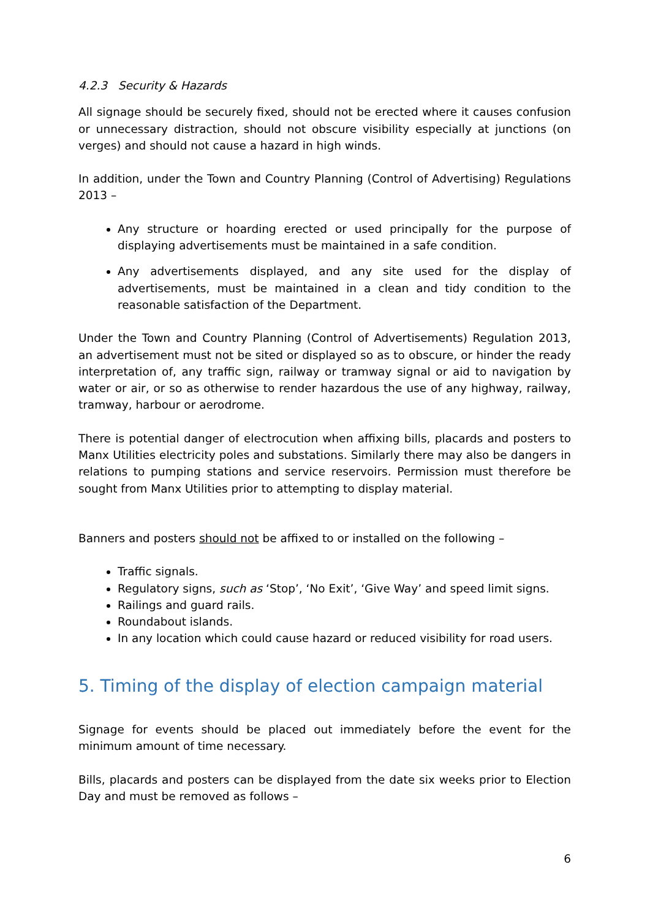4.2.3 Security & Hazards
All signage should be securely fixed, should not be erected where it causes confusion or unnecessary distraction, should not obscure visibility especially at junctions (on verges) and should not cause a hazard in high winds.
In addition, under the Town and Country Planning (Control of Advertising) Regulations 2013 –
Any structure or hoarding erected or used principally for the purpose of displaying advertisements must be maintained in a safe condition.
Any advertisements displayed, and any site used for the display of advertisements, must be maintained in a clean and tidy condition to the reasonable satisfaction of the Department.
Under the Town and Country Planning (Control of Advertisements) Regulation 2013, an advertisement must not be sited or displayed so as to obscure, or hinder the ready interpretation of, any traffic sign, railway or tramway signal or aid to navigation by water or air, or so as otherwise to render hazardous the use of any highway, railway, tramway, harbour or aerodrome.
There is potential danger of electrocution when affixing bills, placards and posters to Manx Utilities electricity poles and substations. Similarly there may also be dangers in relations to pumping stations and service reservoirs. Permission must therefore be sought from Manx Utilities prior to attempting to display material.
Banners and posters should not be affixed to or installed on the following –
Traffic signals.
Regulatory signs, such as ‘Stop’, ‘No Exit’, ‘Give Way’ and speed limit signs.
Railings and guard rails.
Roundabout islands.
In any location which could cause hazard or reduced visibility for road users.
5. Timing of the display of election campaign material
Signage for events should be placed out immediately before the event for the minimum amount of time necessary.
Bills, placards and posters can be displayed from the date six weeks prior to Election Day and must be removed as follows –
6